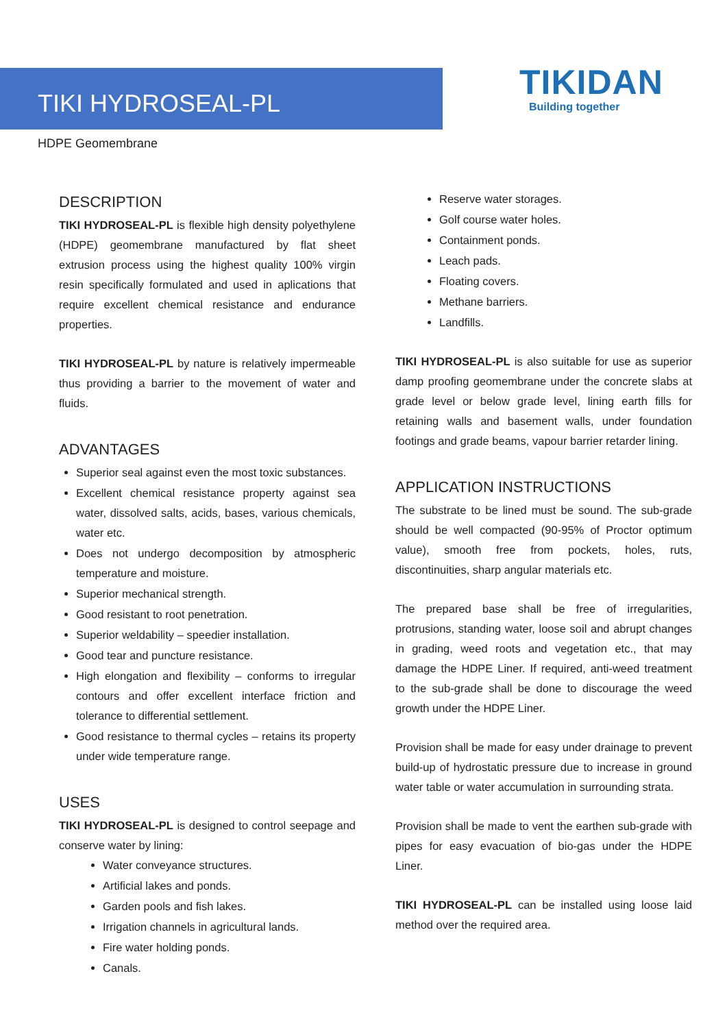TIKI HYDROSEAL-PL
HDPE Geomembrane
TIKIDAN
Building together
DESCRIPTION
TIKI HYDROSEAL-PL is flexible high density polyethylene (HDPE) geomembrane manufactured by flat sheet extrusion process using the highest quality 100% virgin resin specifically formulated and used in aplications that require excellent chemical resistance and endurance properties.
TIKI HYDROSEAL-PL by nature is relatively impermeable thus providing a barrier to the movement of water and fluids.
ADVANTAGES
Superior seal against even the most toxic substances.
Excellent chemical resistance property against sea water, dissolved salts, acids, bases, various chemicals, water etc.
Does not undergo decomposition by atmospheric temperature and moisture.
Superior mechanical strength.
Good resistant to root penetration.
Superior weldability – speedier installation.
Good tear and puncture resistance.
High elongation and flexibility – conforms to irregular contours and offer excellent interface friction and tolerance to differential settlement.
Good resistance to thermal cycles – retains its property under wide temperature range.
USES
TIKI HYDROSEAL-PL is designed to control seepage and conserve water by lining:
Water conveyance structures.
Artificial lakes and ponds.
Garden pools and fish lakes.
Irrigation channels in agricultural lands.
Fire water holding ponds.
Canals.
Reserve water storages.
Golf course water holes.
Containment ponds.
Leach pads.
Floating covers.
Methane barriers.
Landfills.
TIKI HYDROSEAL-PL is also suitable for use as superior damp proofing geomembrane under the concrete slabs at grade level or below grade level, lining earth fills for retaining walls and basement walls, under foundation footings and grade beams, vapour barrier retarder lining.
APPLICATION INSTRUCTIONS
The substrate to be lined must be sound. The sub-grade should be well compacted (90-95% of Proctor optimum value), smooth free from pockets, holes, ruts, discontinuities, sharp angular materials etc.
The prepared base shall be free of irregularities, protrusions, standing water, loose soil and abrupt changes in grading, weed roots and vegetation etc., that may damage the HDPE Liner. If required, anti-weed treatment to the sub-grade shall be done to discourage the weed growth under the HDPE Liner.
Provision shall be made for easy under drainage to prevent build-up of hydrostatic pressure due to increase in ground water table or water accumulation in surrounding strata.
Provision shall be made to vent the earthen sub-grade with pipes for easy evacuation of bio-gas under the HDPE Liner.
TIKI HYDROSEAL-PL can be installed using loose laid method over the required area.